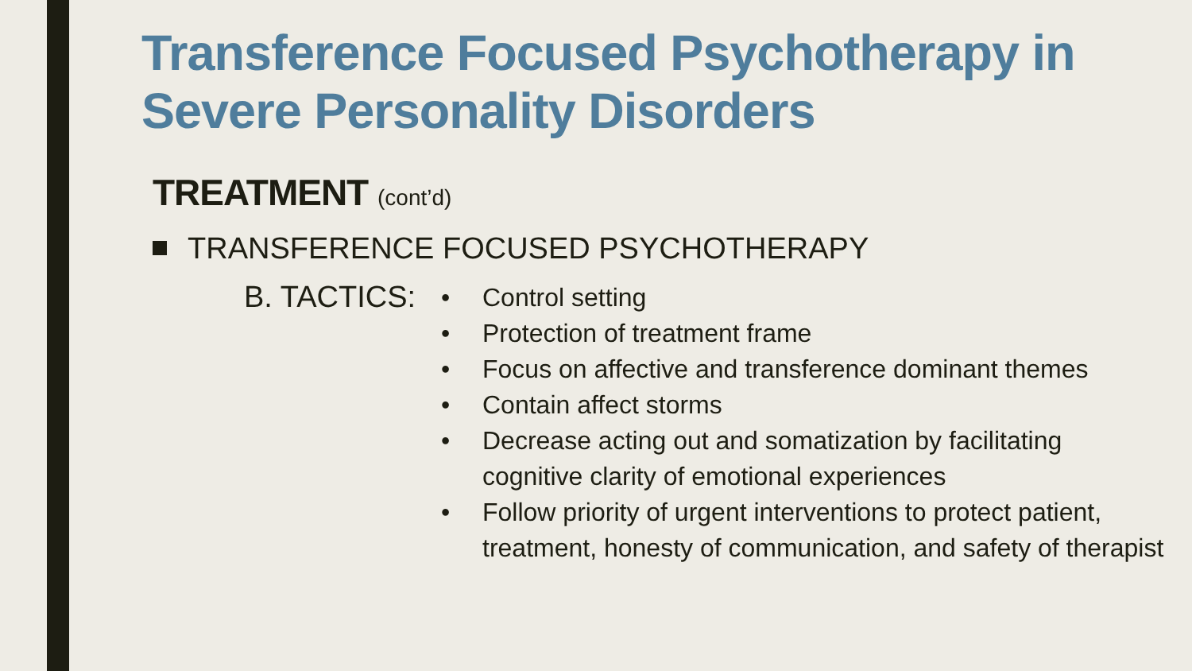Transference Focused Psychotherapy in
Severe Personality Disorders
TREATMENT (cont’d)
TRANSFERENCE FOCUSED PSYCHOTHERAPY
B. TACTICS:
• Control setting
• Protection of treatment frame
• Focus on affective and transference dominant themes
• Contain affect storms
• Decrease acting out and somatization by facilitating cognitive clarity of emotional experiences
• Follow priority of urgent interventions to protect patient, treatment, honesty of communication, and safety of therapist